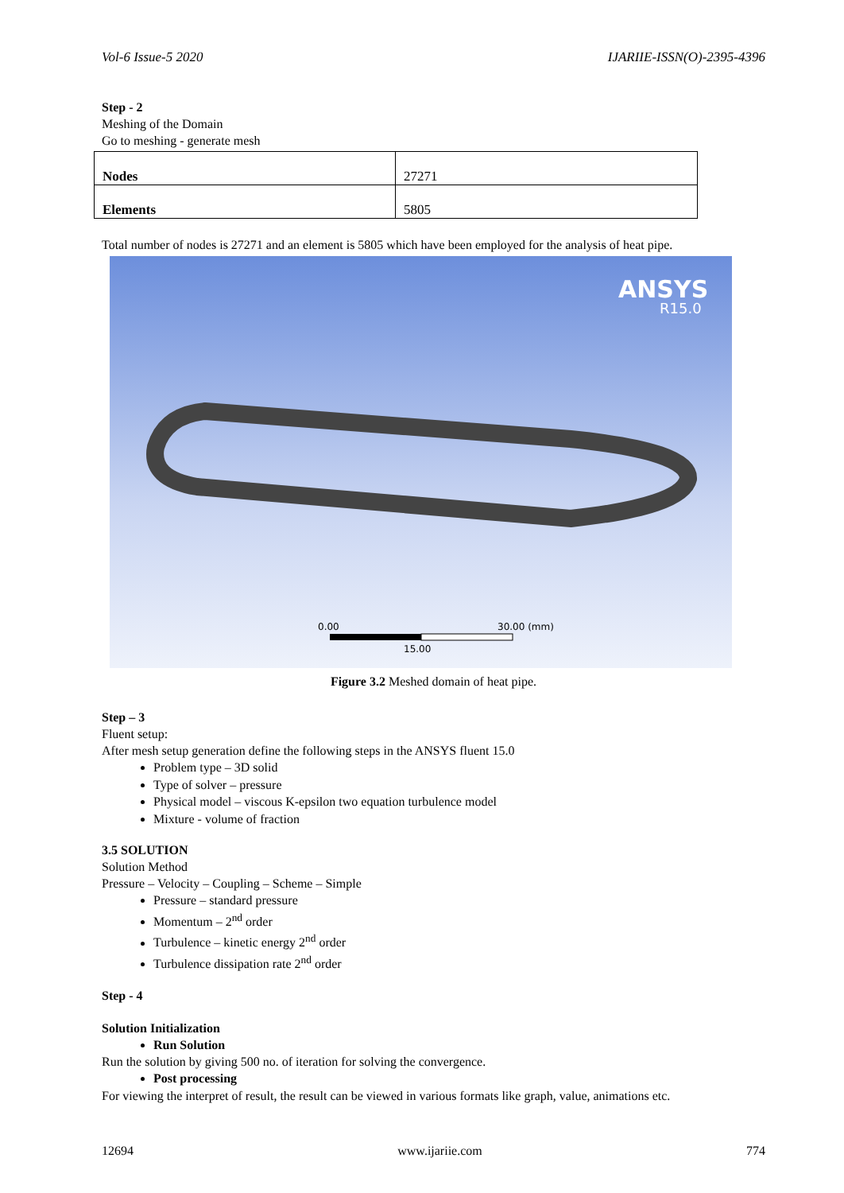Vol-6 Issue-5 2020 IJARIIE-ISSN(O)-2395-4396
Step - 2
Meshing of the Domain
Go to meshing - generate mesh
| Nodes | 27271 |
| Elements | 5805 |
Total number of nodes is 27271 and an element is 5805 which have been employed for the analysis of heat pipe.
ANSYS
R15.0
0.00
30.00 (mm)
15.00
Figure 3.2 Meshed domain of heat pipe.
Step – 3
Fluent setup:
After mesh setup generation define the following steps in the ANSYS fluent 15.0
Problem type – 3D solid
Type of solver – pressure
Physical model – viscous K-epsilon two equation turbulence model
Mixture - volume of fraction
3.5 SOLUTION
Solution Method
Pressure – Velocity – Coupling – Scheme – Simple
Pressure – standard pressure
Momentum – 2<sup>nd</sup> order
Turbulence – kinetic energy 2<sup>nd</sup> order
Turbulence dissipation rate 2<sup>nd</sup> order
Step - 4
Solution Initialization
Run Solution
Run the solution by giving 500 no. of iteration for solving the convergence.
Post processing
For viewing the interpret of result, the result can be viewed in various formats like graph, value, animations etc.
12694 www.ijariie.com 774